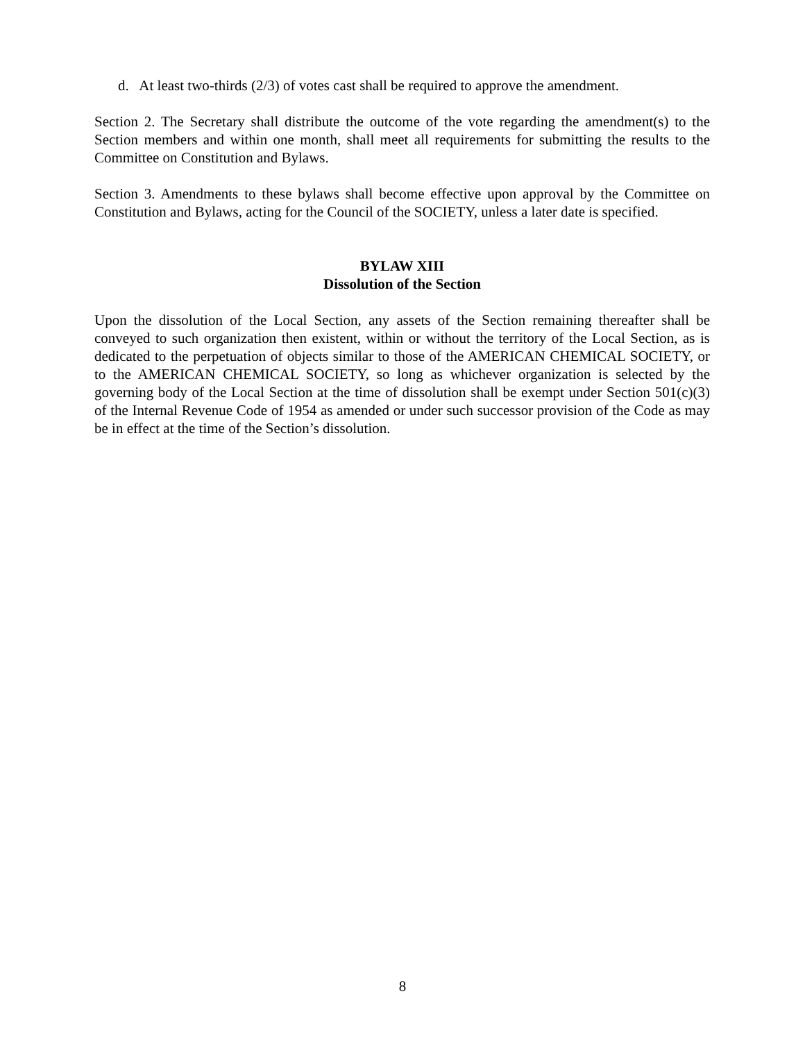d. At least two-thirds (2/3) of votes cast shall be required to approve the amendment.
Section 2. The Secretary shall distribute the outcome of the vote regarding the amendment(s) to the Section members and within one month, shall meet all requirements for submitting the results to the Committee on Constitution and Bylaws.
Section 3. Amendments to these bylaws shall become effective upon approval by the Committee on Constitution and Bylaws, acting for the Council of the SOCIETY, unless a later date is specified.
BYLAW XIII
Dissolution of the Section
Upon the dissolution of the Local Section, any assets of the Section remaining thereafter shall be conveyed to such organization then existent, within or without the territory of the Local Section, as is dedicated to the perpetuation of objects similar to those of the AMERICAN CHEMICAL SOCIETY, or to the AMERICAN CHEMICAL SOCIETY, so long as whichever organization is selected by the governing body of the Local Section at the time of dissolution shall be exempt under Section 501(c)(3) of the Internal Revenue Code of 1954 as amended or under such successor provision of the Code as may be in effect at the time of the Section’s dissolution.
8